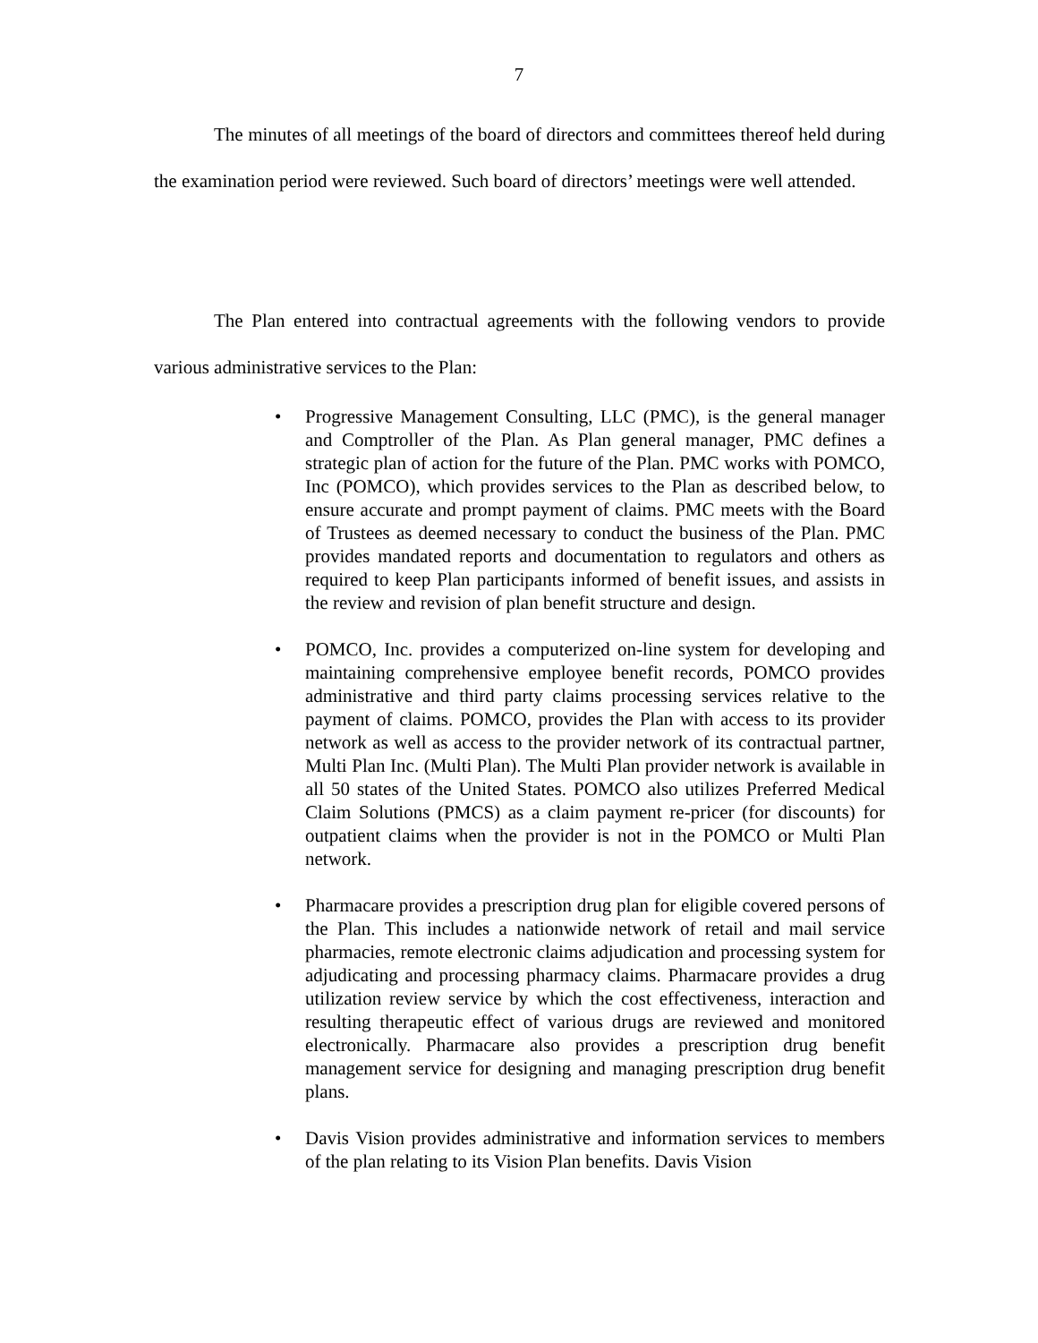7
The minutes of all meetings of the board of directors and committees thereof held during the examination period were reviewed. Such board of directors’ meetings were well attended.
The Plan entered into contractual agreements with the following vendors to provide various administrative services to the Plan:
• Progressive Management Consulting, LLC (PMC), is the general manager and Comptroller of the Plan. As Plan general manager, PMC defines a strategic plan of action for the future of the Plan. PMC works with POMCO, Inc (POMCO), which provides services to the Plan as described below, to ensure accurate and prompt payment of claims. PMC meets with the Board of Trustees as deemed necessary to conduct the business of the Plan. PMC provides mandated reports and documentation to regulators and others as required to keep Plan participants informed of benefit issues, and assists in the review and revision of plan benefit structure and design.
• POMCO, Inc. provides a computerized on-line system for developing and maintaining comprehensive employee benefit records, POMCO provides administrative and third party claims processing services relative to the payment of claims. POMCO, provides the Plan with access to its provider network as well as access to the provider network of its contractual partner, Multi Plan Inc. (Multi Plan). The Multi Plan provider network is available in all 50 states of the United States. POMCO also utilizes Preferred Medical Claim Solutions (PMCS) as a claim payment re-pricer (for discounts) for outpatient claims when the provider is not in the POMCO or Multi Plan network.
• Pharmacare provides a prescription drug plan for eligible covered persons of the Plan. This includes a nationwide network of retail and mail service pharmacies, remote electronic claims adjudication and processing system for adjudicating and processing pharmacy claims. Pharmacare provides a drug utilization review service by which the cost effectiveness, interaction and resulting therapeutic effect of various drugs are reviewed and monitored electronically. Pharmacare also provides a prescription drug benefit management service for designing and managing prescription drug benefit plans.
• Davis Vision provides administrative and information services to members of the plan relating to its Vision Plan benefits. Davis Vision